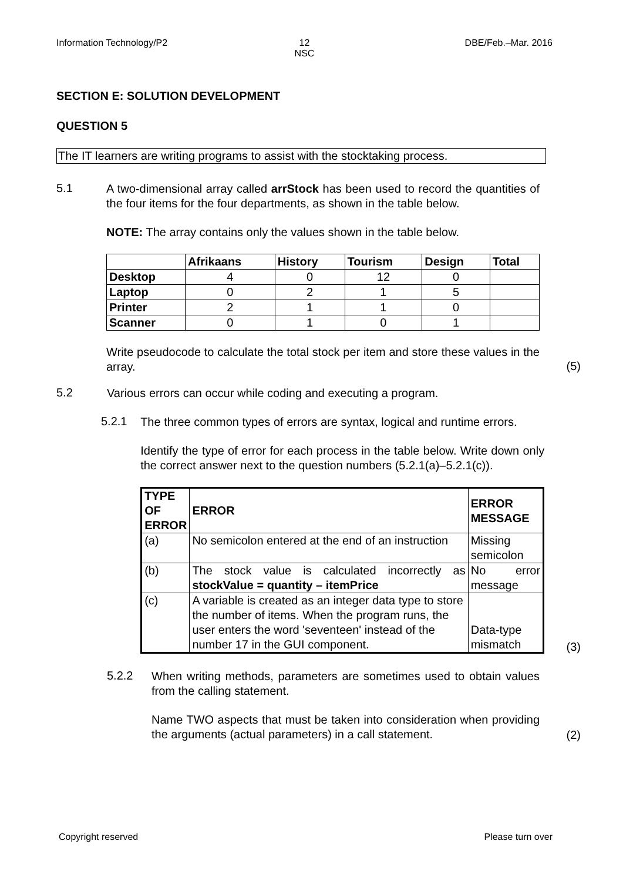Information Technology/P2 12
NSC
DBE/Feb.–Mar. 2016
SECTION E: SOLUTION DEVELOPMENT
QUESTION 5
The IT learners are writing programs to assist with the stocktaking process.
5.1
A two-dimensional array called arrStock has been used to record the quantities of the four items for the four departments, as shown in the table below.
NOTE: The array contains only the values shown in the table below.
| | Afrikaans | History | Tourism | Design | Total |
| --- | --- | --- | --- | --- | --- |
| Desktop | 4 | 0 | 12 | 0 | |
| Laptop | 0 | 2 | 1 | 5 | |
| Printer | 2 | 1 | 1 | 0 | |
| Scanner | 0 | 1 | 0 | 1 | |
Write pseudocode to calculate the total stock per item and store these values in the array.
(5)
5.2
Various errors can occur while coding and executing a program.
5.2.1
The three common types of errors are syntax, logical and runtime errors.
Identify the type of error for each process in the table below. Write down only the correct answer next to the question numbers (5.2.1(a)–5.2.1(c)).
| TYPE OF ERROR | ERROR | ERROR MESSAGE |
| --- | --- | --- |
| (a) | No semicolon entered at the end of an instruction | Missing semicolon |
| (b) | The stock value is calculated incorrectly as stockValue = quantity – itemPrice | No error message |
| (c) | A variable is created as an integer data type to store the number of items. When the program runs, the user enters the word 'seventeen' instead of the number 17 in the GUI component. | Data-type mismatch |
(3)
5.2.2
When writing methods, parameters are sometimes used to obtain values from the calling statement.
Name TWO aspects that must be taken into consideration when providing the arguments (actual parameters) in a call statement.
(2)
Copyright reserved Please turn over